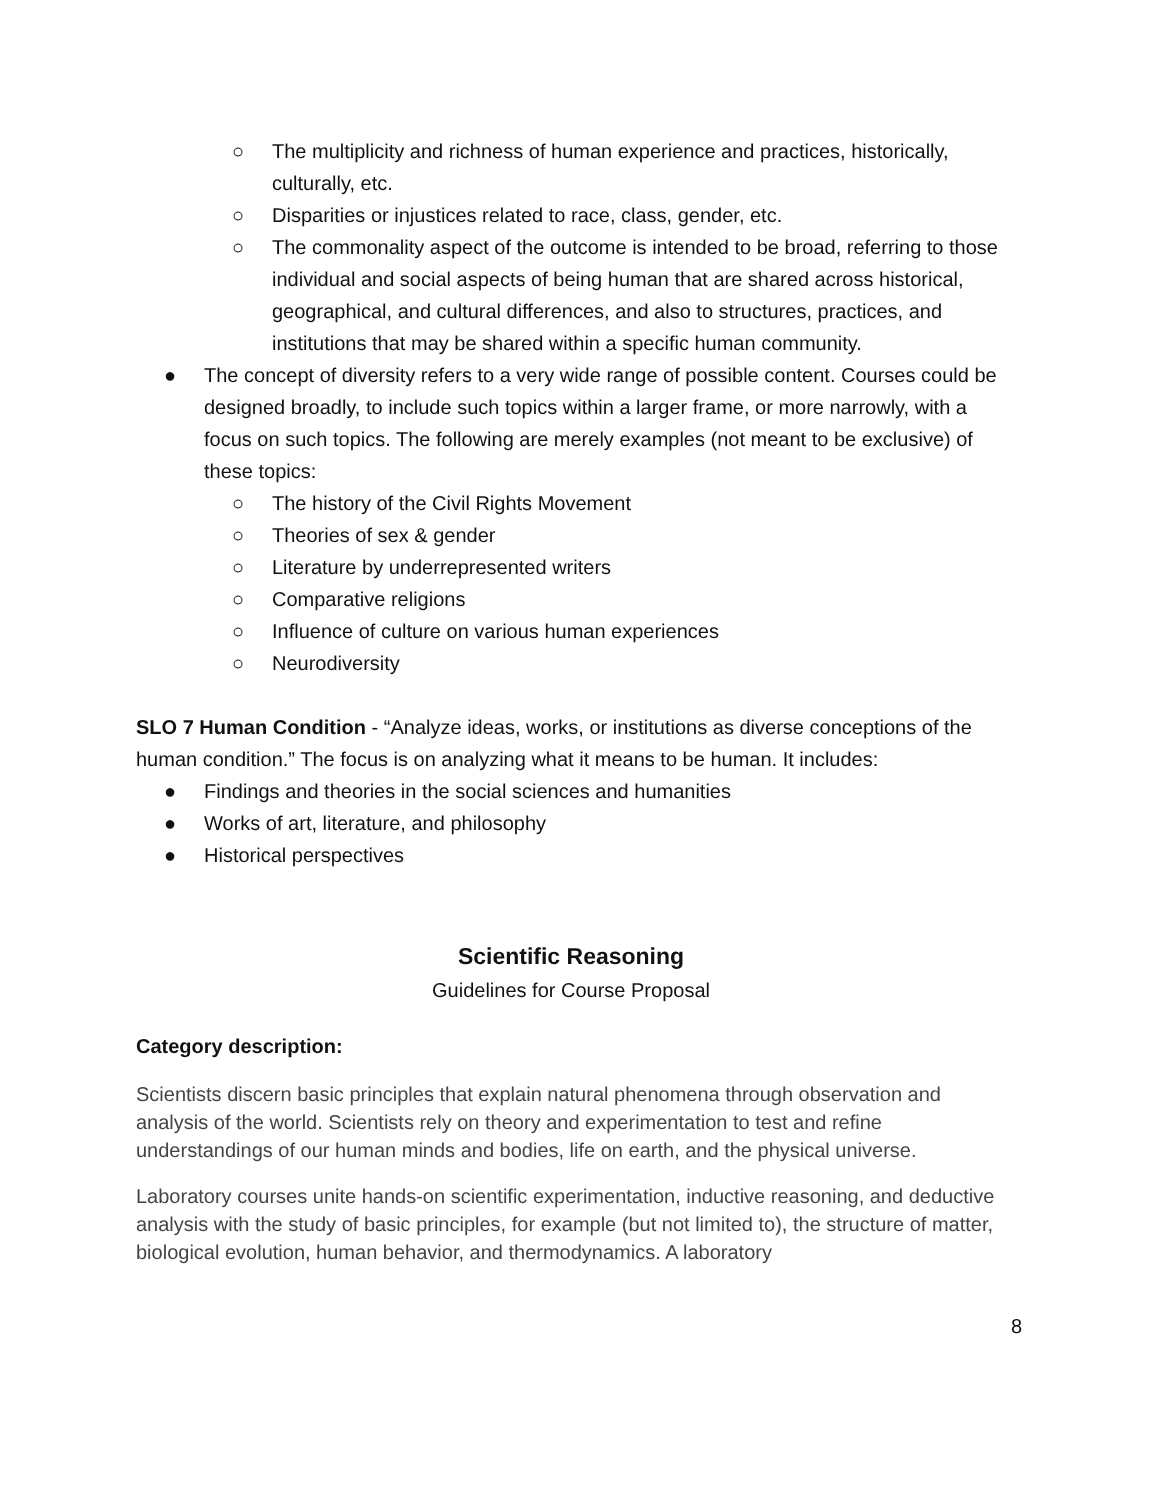○ The multiplicity and richness of human experience and practices, historically, culturally, etc.
○ Disparities or injustices related to race, class, gender, etc.
○ The commonality aspect of the outcome is intended to be broad, referring to those individual and social aspects of being human that are shared across historical, geographical, and cultural differences, and also to structures, practices, and institutions that may be shared within a specific human community.
● The concept of diversity refers to a very wide range of possible content. Courses could be designed broadly, to include such topics within a larger frame, or more narrowly, with a focus on such topics. The following are merely examples (not meant to be exclusive) of these topics:
○ The history of the Civil Rights Movement
○ Theories of sex & gender
○ Literature by underrepresented writers
○ Comparative religions
○ Influence of culture on various human experiences
○ Neurodiversity
SLO 7 Human Condition - “Analyze ideas, works, or institutions as diverse conceptions of the human condition.” The focus is on analyzing what it means to be human. It includes:
● Findings and theories in the social sciences and humanities
● Works of art, literature, and philosophy
● Historical perspectives
Scientific Reasoning
Guidelines for Course Proposal
Category description:
Scientists discern basic principles that explain natural phenomena through observation and analysis of the world. Scientists rely on theory and experimentation to test and refine understandings of our human minds and bodies, life on earth, and the physical universe.
Laboratory courses unite hands-on scientific experimentation, inductive reasoning, and deductive analysis with the study of basic principles, for example (but not limited to), the structure of matter, biological evolution, human behavior, and thermodynamics. A laboratory
8